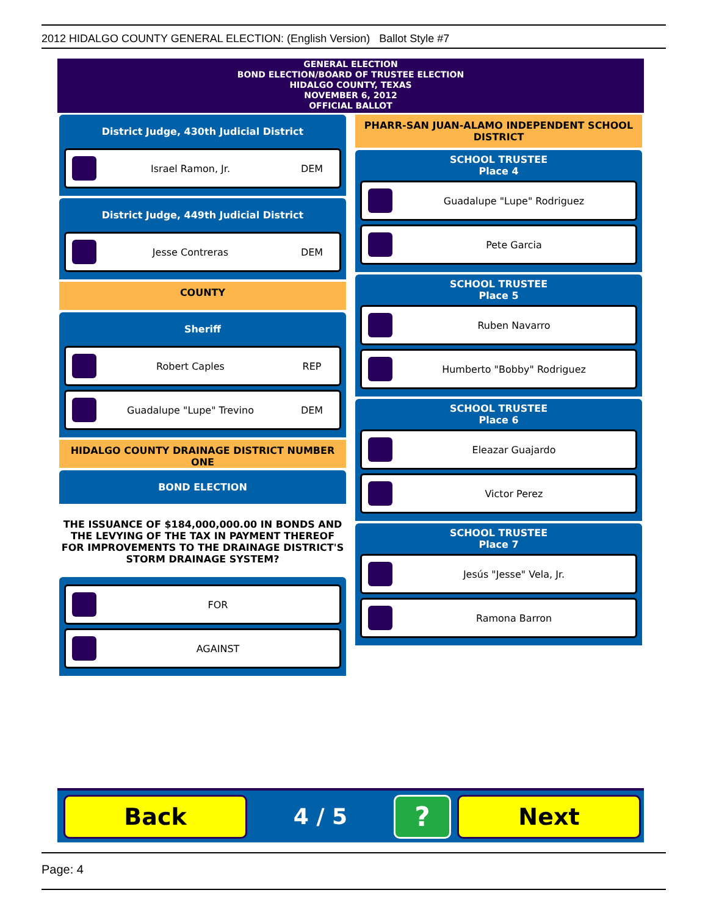2012 HIDALGO COUNTY GENERAL ELECTION: (English Version) Ballot Style #7
GENERAL ELECTION
BOND ELECTION/BOARD OF TRUSTEE ELECTION
HIDALGO COUNTY, TEXAS
NOVEMBER 6, 2012
OFFICIAL BALLOT
District Judge, 430th Judicial District
Israel Ramon, Jr. DEM
District Judge, 449th Judicial District
Jesse Contreras DEM
COUNTY
Sheriff
Robert Caples REP
Guadalupe "Lupe" Trevino DEM
HIDALGO COUNTY DRAINAGE DISTRICT NUMBER ONE
BOND ELECTION
THE ISSUANCE OF $184,000,000.00 IN BONDS AND THE LEVYING OF THE TAX IN PAYMENT THEREOF FOR IMPROVEMENTS TO THE DRAINAGE DISTRICT'S STORM DRAINAGE SYSTEM?
FOR
AGAINST
PHARR-SAN JUAN-ALAMO INDEPENDENT SCHOOL DISTRICT
SCHOOL TRUSTEE
Place 4
Guadalupe "Lupe" Rodriguez
Pete Garcia
SCHOOL TRUSTEE
Place 5
Ruben Navarro
Humberto "Bobby" Rodriguez
SCHOOL TRUSTEE
Place 6
Eleazar Guajardo
Victor Perez
SCHOOL TRUSTEE
Place 7
Jesús "Jesse" Vela, Jr.
Ramona Barron
Back
4 / 5
?
Next
Page: 4